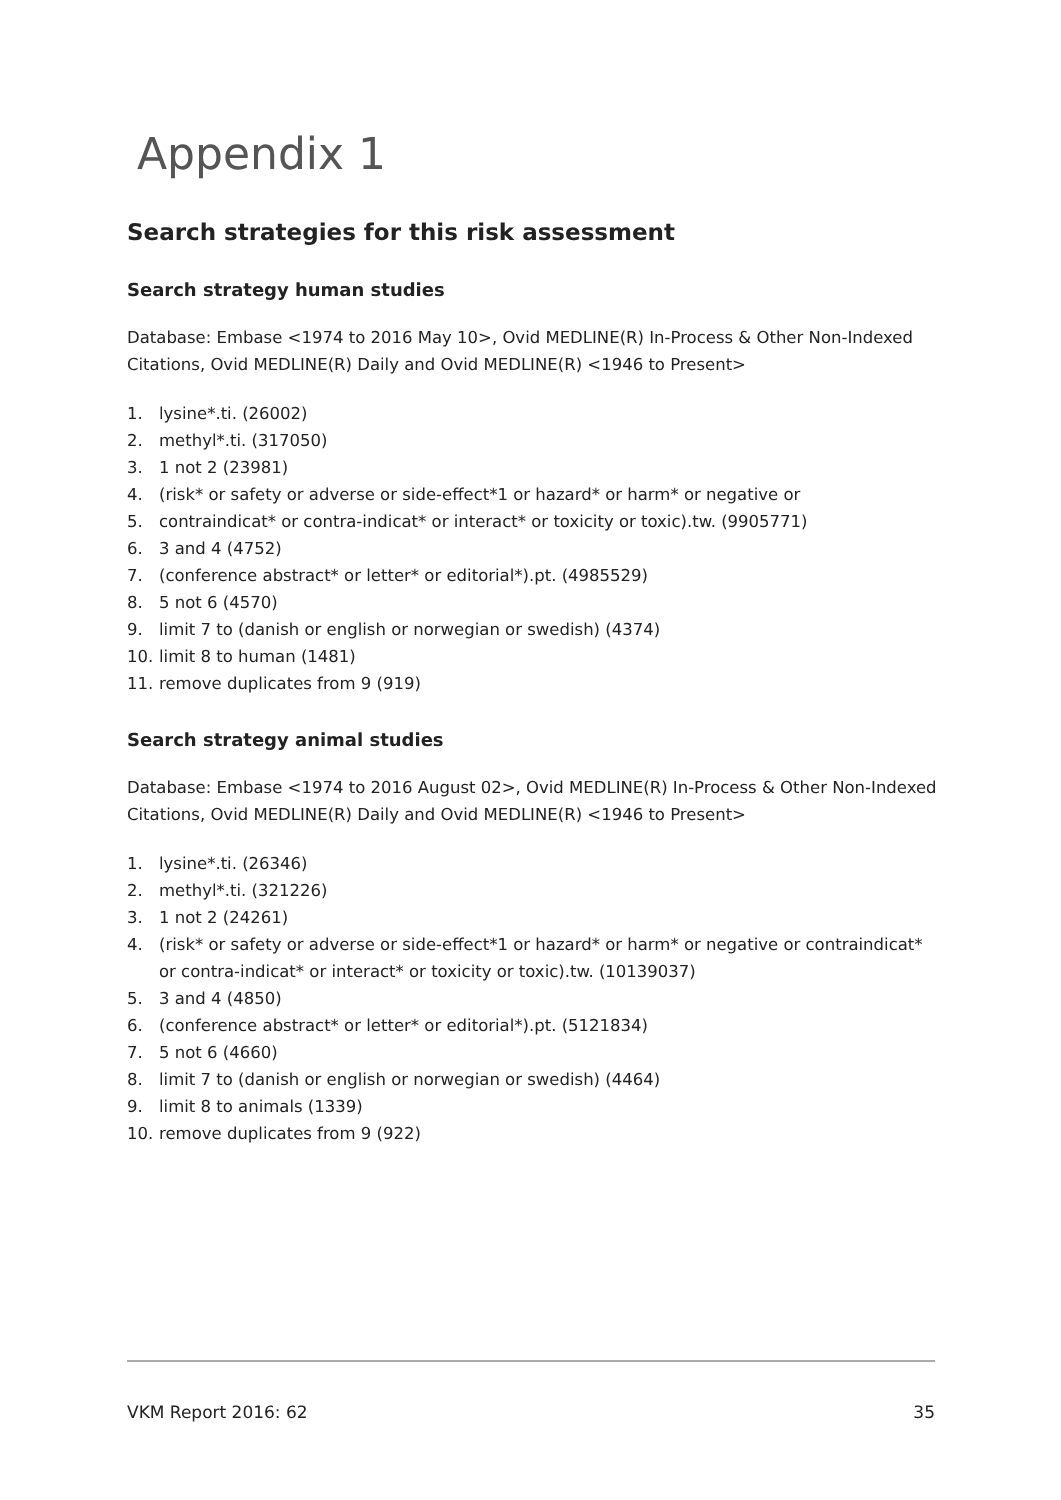Appendix 1
Search strategies for this risk assessment
Search strategy human studies
Database: Embase <1974 to 2016 May 10>, Ovid MEDLINE(R) In-Process & Other Non-Indexed Citations, Ovid MEDLINE(R) Daily and Ovid MEDLINE(R) <1946 to Present>
1. lysine*.ti. (26002)
2. methyl*.ti. (317050)
3. 1 not 2 (23981)
4. (risk* or safety or adverse or side-effect*1 or hazard* or harm* or negative or
5. contraindicat* or contra-indicat* or interact* or toxicity or toxic).tw. (9905771)
6. 3 and 4 (4752)
7. (conference abstract* or letter* or editorial*).pt. (4985529)
8. 5 not 6 (4570)
9. limit 7 to (danish or english or norwegian or swedish) (4374)
10. limit 8 to human (1481)
11. remove duplicates from 9 (919)
Search strategy animal studies
Database: Embase <1974 to 2016 August 02>, Ovid MEDLINE(R) In-Process & Other Non-Indexed Citations, Ovid MEDLINE(R) Daily and Ovid MEDLINE(R) <1946 to Present>
1. lysine*.ti. (26346)
2. methyl*.ti. (321226)
3. 1 not 2 (24261)
4. (risk* or safety or adverse or side-effect*1 or hazard* or harm* or negative or contraindicat* or contra-indicat* or interact* or toxicity or toxic).tw. (10139037)
5. 3 and 4 (4850)
6. (conference abstract* or letter* or editorial*).pt. (5121834)
7. 5 not 6 (4660)
8. limit 7 to (danish or english or norwegian or swedish) (4464)
9. limit 8 to animals (1339)
10. remove duplicates from 9 (922)
VKM Report 2016: 62 35